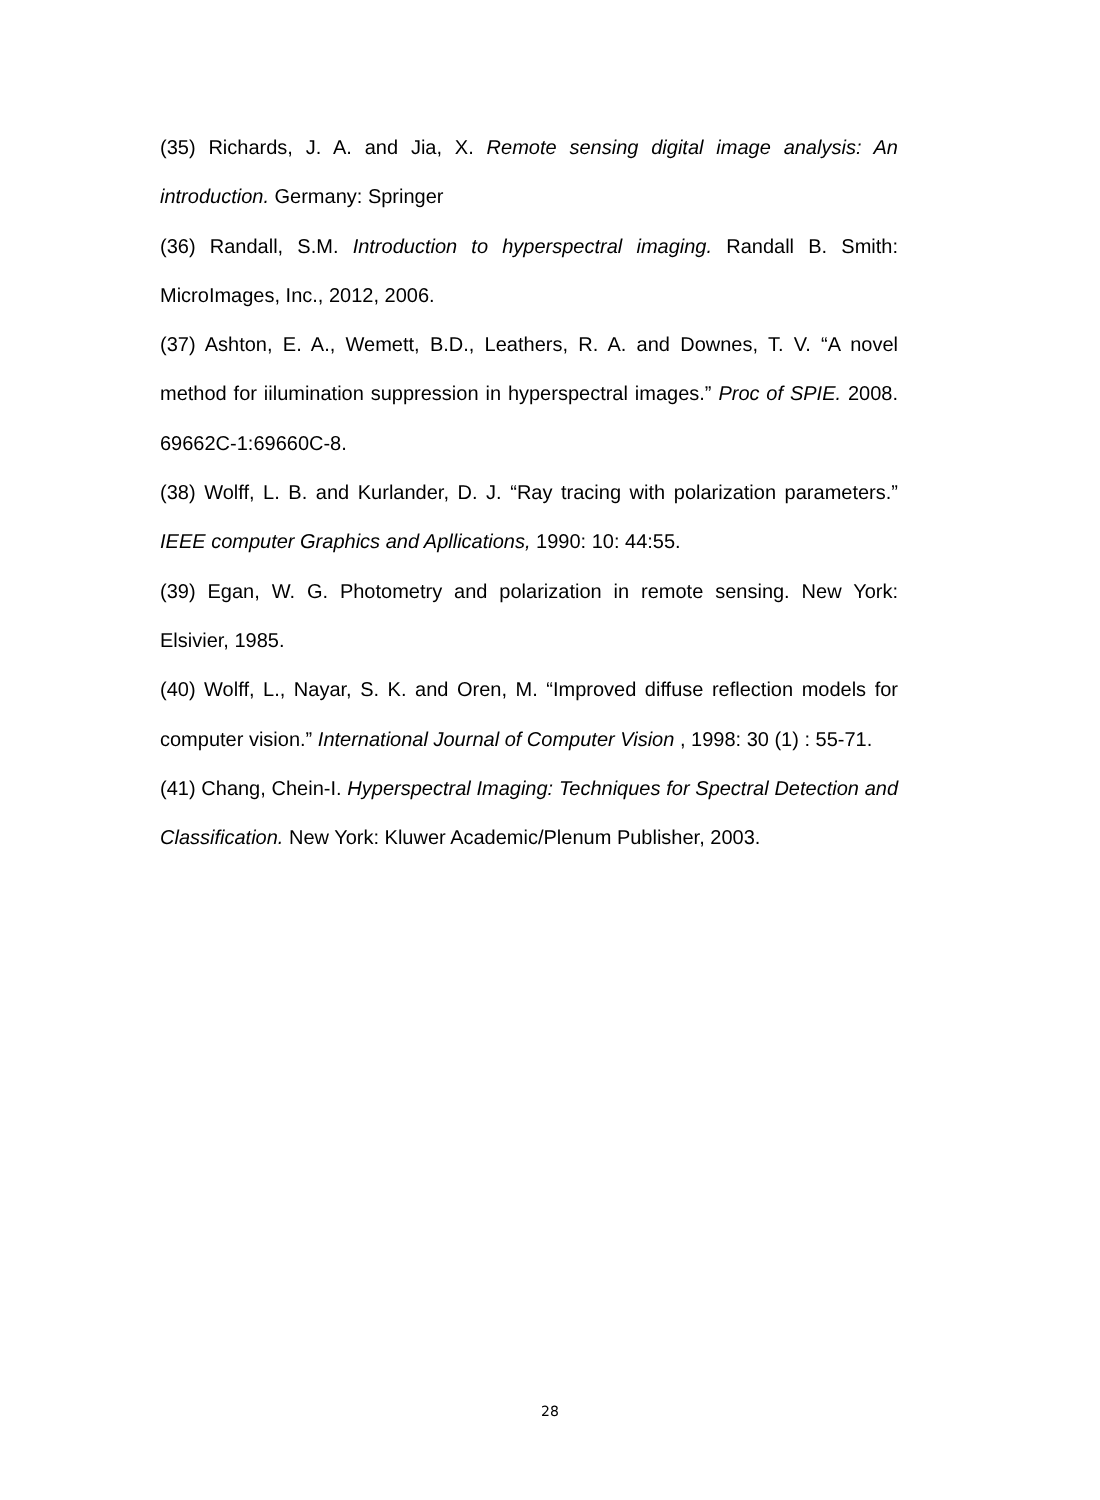(35) Richards, J. A. and Jia, X. Remote sensing digital image analysis: An introduction. Germany: Springer
(36) Randall, S.M. Introduction to hyperspectral imaging. Randall B. Smith: MicroImages, Inc., 2012, 2006.
(37) Ashton, E. A., Wemett, B.D., Leathers, R. A. and Downes, T. V. “A novel method for iilumination suppression in hyperspectral images.” Proc of SPIE. 2008. 69662C-1:69660C-8.
(38) Wolff, L. B. and Kurlander, D. J. “Ray tracing with polarization parameters.” IEEE computer Graphics and Apllications, 1990: 10: 44:55.
(39) Egan, W. G. Photometry and polarization in remote sensing. New York: Elsivier, 1985.
(40) Wolff, L., Nayar, S. K. and Oren, M. “Improved diffuse reflection models for computer vision.” International Journal of Computer Vision , 1998: 30 (1) : 55-71.
(41) Chang, Chein-I. Hyperspectral Imaging: Techniques for Spectral Detection and Classification. New York: Kluwer Academic/Plenum Publisher, 2003.
28